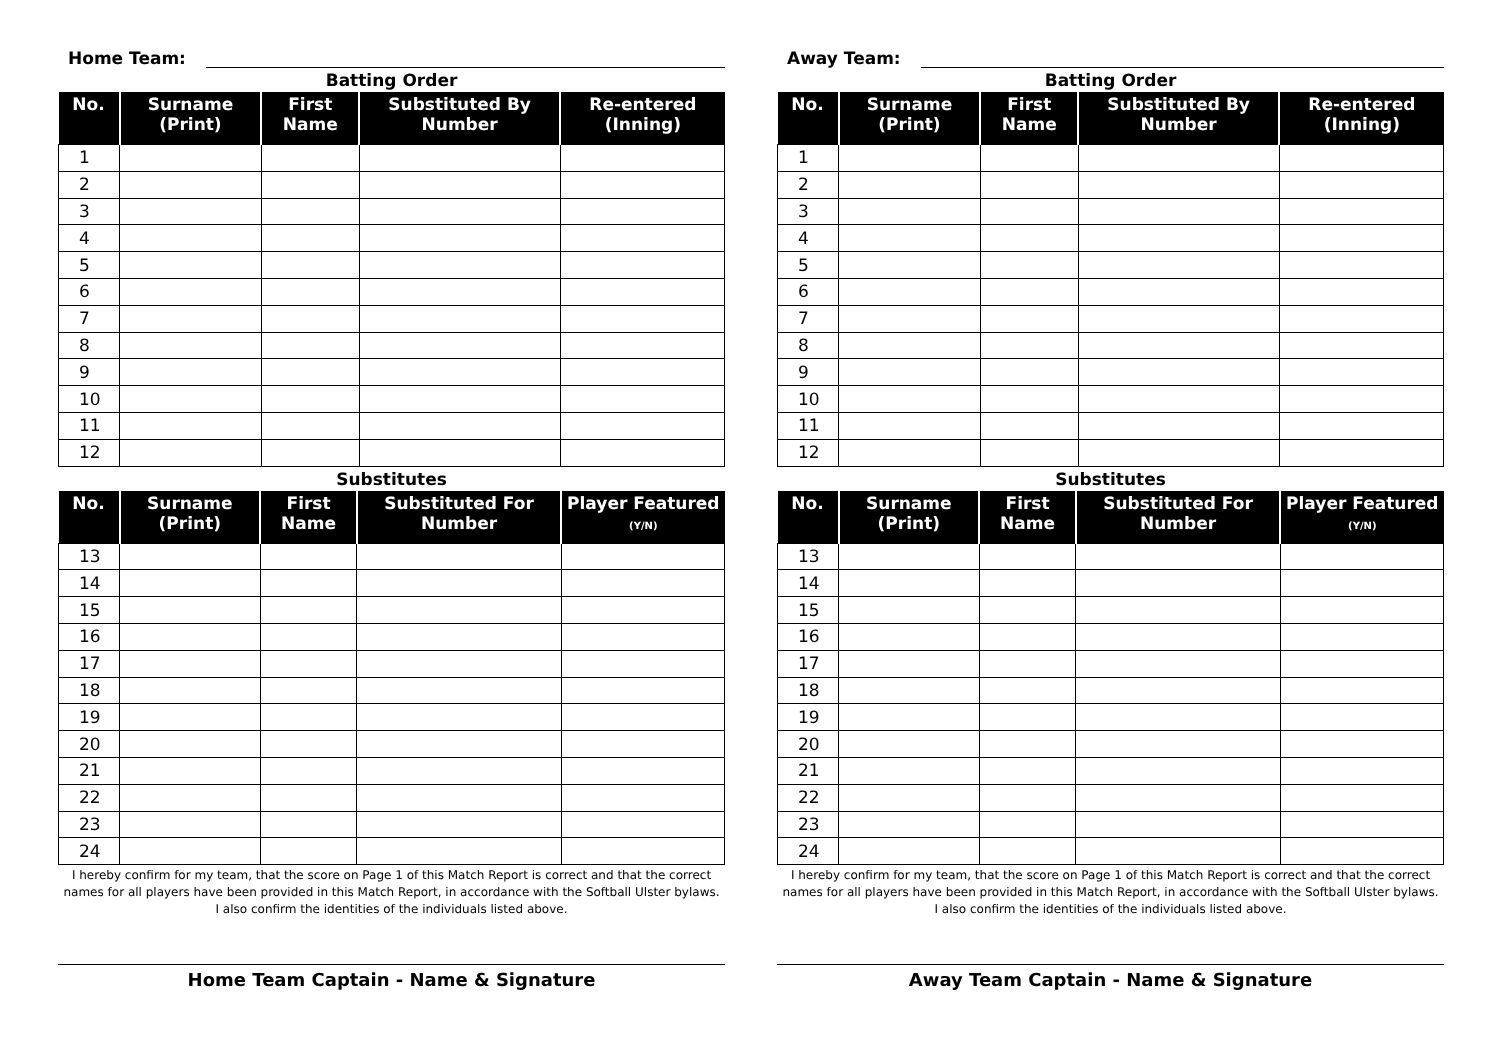Home Team:
Batting Order
| No. | Surname (Print) | First Name | Substituted By Number | Re-entered (Inning) |
| --- | --- | --- | --- | --- |
| 1 | | | | |
| 2 | | | | |
| 3 | | | | |
| 4 | | | | |
| 5 | | | | |
| 6 | | | | |
| 7 | | | | |
| 8 | | | | |
| 9 | | | | |
| 10 | | | | |
| 11 | | | | |
| 12 | | | | |
Substitutes
| No. | Surname (Print) | First Name | Substituted For Number | Player Featured (Y/N) |
| --- | --- | --- | --- | --- |
| 13 | | | | |
| 14 | | | | |
| 15 | | | | |
| 16 | | | | |
| 17 | | | | |
| 18 | | | | |
| 19 | | | | |
| 20 | | | | |
| 21 | | | | |
| 22 | | | | |
| 23 | | | | |
| 24 | | | | |
I hereby confirm for my team, that the score on Page 1 of this Match Report is correct and that the correct names for all players have been provided in this Match Report, in accordance with the Softball Ulster bylaws.
I also confirm the identities of the individuals listed above.
Home Team Captain - Name & Signature
Away Team:
Batting Order
| No. | Surname (Print) | First Name | Substituted By Number | Re-entered (Inning) |
| --- | --- | --- | --- | --- |
| 1 | | | | |
| 2 | | | | |
| 3 | | | | |
| 4 | | | | |
| 5 | | | | |
| 6 | | | | |
| 7 | | | | |
| 8 | | | | |
| 9 | | | | |
| 10 | | | | |
| 11 | | | | |
| 12 | | | | |
Substitutes
| No. | Surname (Print) | First Name | Substituted For Number | Player Featured (Y/N) |
| --- | --- | --- | --- | --- |
| 13 | | | | |
| 14 | | | | |
| 15 | | | | |
| 16 | | | | |
| 17 | | | | |
| 18 | | | | |
| 19 | | | | |
| 20 | | | | |
| 21 | | | | |
| 22 | | | | |
| 23 | | | | |
| 24 | | | | |
I hereby confirm for my team, that the score on Page 1 of this Match Report is correct and that the correct names for all players have been provided in this Match Report, in accordance with the Softball Ulster bylaws.
I also confirm the identities of the individuals listed above.
Away Team Captain - Name & Signature